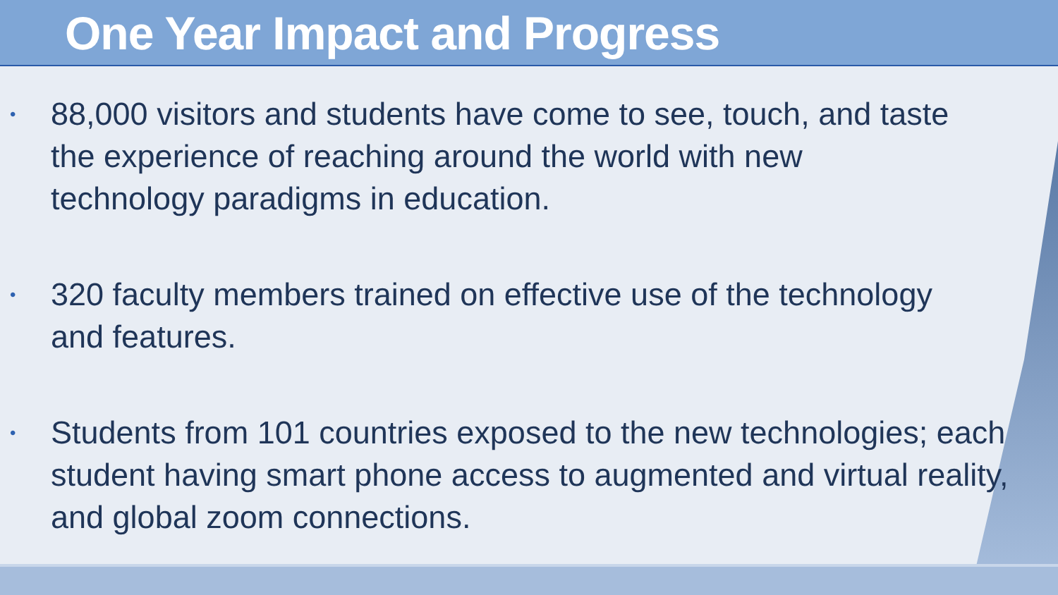One Year Impact and Progress
• 88,000 visitors and students have come to see, touch, and taste the experience of reaching around the world with new technology paradigms in education.
• 320 faculty members trained on effective use of the technology and features.
• Students from 101 countries exposed to the new technologies; each student having smart phone access to augmented and virtual reality, and global zoom connections.